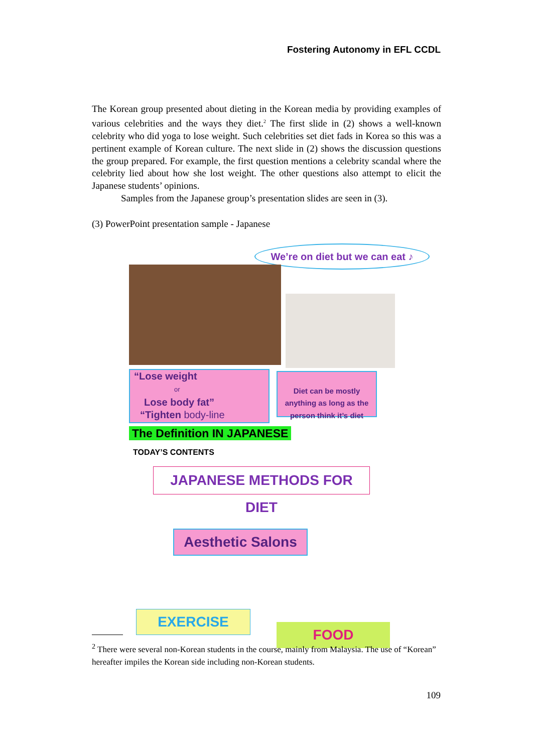Fostering Autonomy in EFL CCDL
The Korean group presented about dieting in the Korean media by providing examples of various celebrities and the ways they diet.<sup>2</sup> The first slide in (2) shows a well-known celebrity who did yoga to lose weight. Such celebrities set diet fads in Korea so this was a pertinent example of Korean culture. The next slide in (2) shows the discussion questions the group prepared. For example, the first question mentions a celebrity scandal where the celebrity lied about how she lost weight. The other questions also attempt to elicit the Japanese students’ opinions.
Samples from the Japanese group’s presentation slides are seen in (3).
(3) PowerPoint presentation sample - Japanese
We’re on diet but we can eat ♪
“Lose weight
or
Lose body fat”
“Tighten body-line
Diet can be mostly anything as long as the person think it’s diet
The Definition IN JAPANESE
TODAY’S CONTENTS
JAPANESE METHODS FOR DIET
Aesthetic Salons
EXERCISE
FOOD
<sup>2</sup> There were several non-Korean students in the course, mainly from Malaysia. The use of “Korean” hereafter impiles the Korean side including non-Korean students.
109